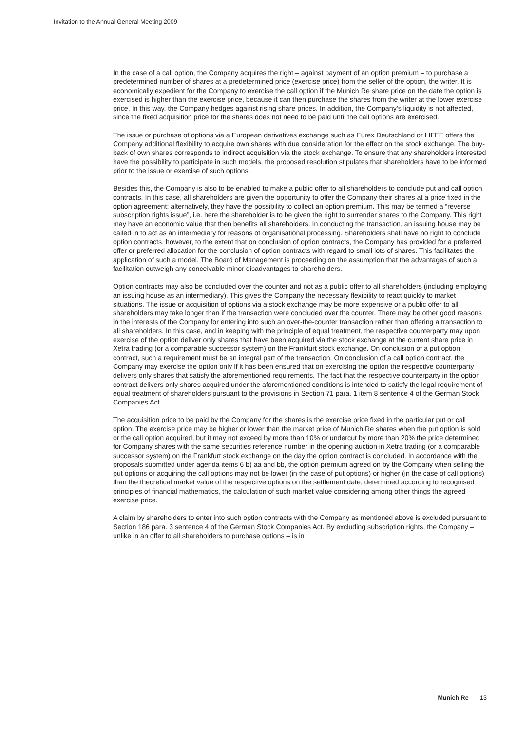Invitation to the Annual General Meeting 2009
In the case of a call option, the Company acquires the right – against payment of an option premium – to purchase a predetermined number of shares at a predetermined price (exercise price) from the seller of the option, the writer. It is economically expedient for the Company to exercise the call option if the Munich Re share price on the date the option is exercised is higher than the exercise price, because it can then purchase the shares from the writer at the lower exercise price. In this way, the Company hedges against rising share prices. In addition, the Company’s liquidity is not affected, since the fixed acquisition price for the shares does not need to be paid until the call options are exercised.
The issue or purchase of options via a European derivatives exchange such as Eurex Deutschland or LIFFE offers the Company additional flexibility to acquire own shares with due consideration for the effect on the stock exchange. The buy-back of own shares corresponds to indirect acquisition via the stock exchange. To ensure that any shareholders interested have the possibility to participate in such models, the proposed resolution stipulates that shareholders have to be informed prior to the issue or exercise of such options.
Besides this, the Company is also to be enabled to make a public offer to all shareholders to conclude put and call option contracts. In this case, all shareholders are given the opportunity to offer the Company their shares at a price fixed in the option agreement; alternatively, they have the possibility to collect an option premium. This may be termed a “reverse subscription rights issue”, i.e. here the shareholder is to be given the right to surrender shares to the Company. This right may have an economic value that then benefits all shareholders. In conducting the transaction, an issuing house may be called in to act as an intermediary for reasons of organisational processing. Shareholders shall have no right to conclude option contracts, however, to the extent that on conclusion of option contracts, the Company has provided for a preferred offer or preferred allocation for the conclusion of option contracts with regard to small lots of shares. This facilitates the application of such a model. The Board of Management is proceeding on the assumption that the advantages of such a facilitation outweigh any conceivable minor disadvantages to shareholders.
Option contracts may also be concluded over the counter and not as a public offer to all shareholders (including employing an issuing house as an intermediary). This gives the Company the necessary flexibility to react quickly to market situations. The issue or acquisition of options via a stock exchange may be more expensive or a public offer to all shareholders may take longer than if the transaction were concluded over the counter. There may be other good reasons in the interests of the Company for entering into such an over-the-counter transaction rather than offering a transaction to all shareholders. In this case, and in keeping with the principle of equal treatment, the respective counterparty may upon exercise of the option deliver only shares that have been acquired via the stock exchange at the current share price in Xetra trading (or a comparable successor system) on the Frankfurt stock exchange. On conclusion of a put option contract, such a requirement must be an integral part of the transaction. On conclusion of a call option contract, the Company may exercise the option only if it has been ensured that on exercising the option the respective counterparty delivers only shares that satisfy the aforementioned requirements. The fact that the respective counterparty in the option contract delivers only shares acquired under the aforementioned conditions is intended to satisfy the legal requirement of equal treatment of shareholders pursuant to the provisions in Section 71 para. 1 item 8 sentence 4 of the German Stock Companies Act.
The acquisition price to be paid by the Company for the shares is the exercise price fixed in the particular put or call option. The exercise price may be higher or lower than the market price of Munich Re shares when the put option is sold or the call option acquired, but it may not exceed by more than 10% or undercut by more than 20% the price determined for Company shares with the same securities reference number in the opening auction in Xetra trading (or a comparable successor system) on the Frankfurt stock exchange on the day the option contract is concluded. In accordance with the proposals submitted under agenda items 6 b) aa and bb, the option premium agreed on by the Company when selling the put options or acquiring the call options may not be lower (in the case of put options) or higher (in the case of call options) than the theoretical market value of the respective options on the settlement date, determined according to recognised principles of financial mathematics, the calculation of such market value considering among other things the agreed exercise price.
A claim by shareholders to enter into such option contracts with the Company as mentioned above is excluded pursuant to Section 186 para. 3 sentence 4 of the German Stock Companies Act. By excluding subscription rights, the Company – unlike in an offer to all shareholders to purchase options – is in
Munich Re 13